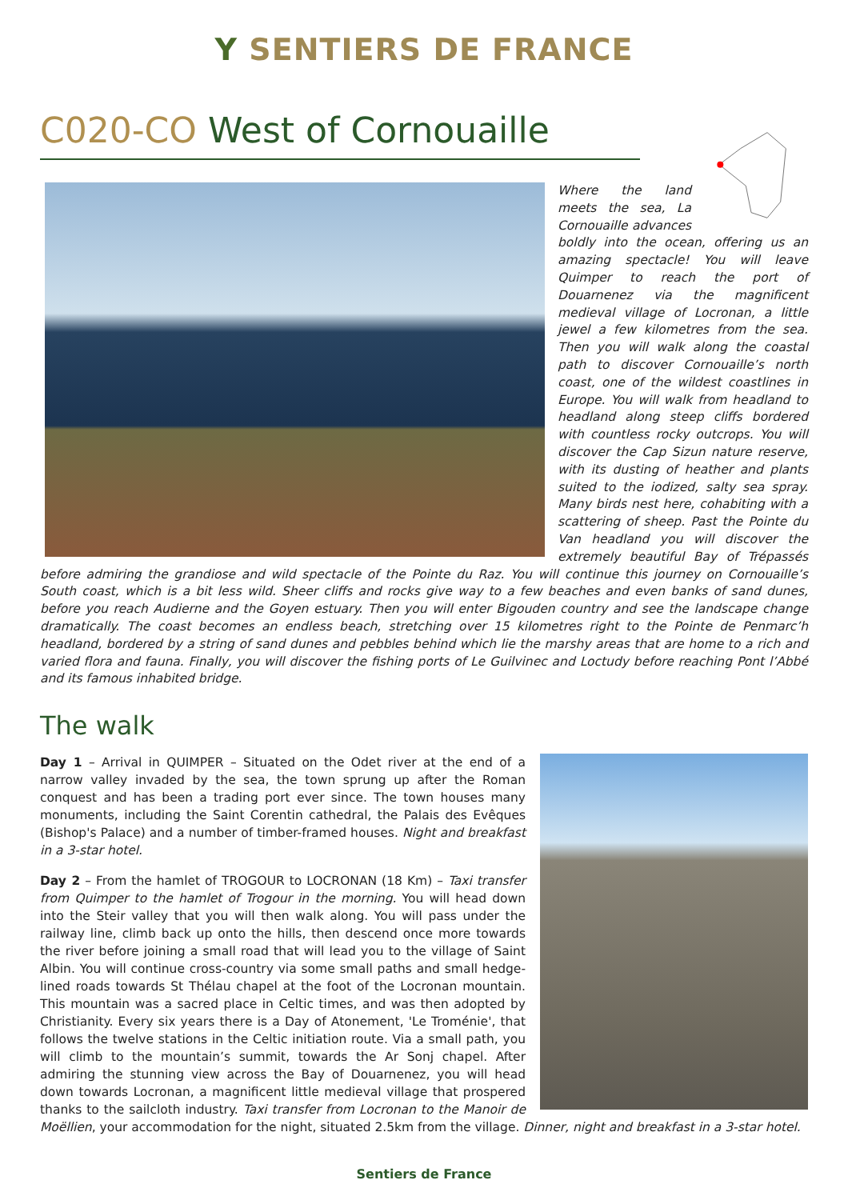Y SENTIERS DE FRANCE
C020-CO West of Cornouaille
Where the land meets the sea, La Cornouaille advances boldly into the ocean, offering us an amazing spectacle! You will leave Quimper to reach the port of Douarnenez via the magnificent medieval village of Locronan, a little jewel a few kilometres from the sea. Then you will walk along the coastal path to discover Cornouaille’s north coast, one of the wildest coastlines in Europe. You will walk from headland to headland along steep cliffs bordered with countless rocky outcrops. You will discover the Cap Sizun nature reserve, with its dusting of heather and plants suited to the iodized, salty sea spray. Many birds nest here, cohabiting with a scattering of sheep. Past the Pointe du Van headland you will discover the extremely beautiful Bay of Trépassés before admiring the grandiose and wild spectacle of the Pointe du Raz. You will continue this journey on Cornouaille’s South coast, which is a bit less wild. Sheer cliffs and rocks give way to a few beaches and even banks of sand dunes, before you reach Audierne and the Goyen estuary. Then you will enter Bigouden country and see the landscape change dramatically. The coast becomes an endless beach, stretching over 15 kilometres right to the Pointe de Penmarc’h headland, bordered by a string of sand dunes and pebbles behind which lie the marshy areas that are home to a rich and varied flora and fauna. Finally, you will discover the fishing ports of Le Guilvinec and Loctudy before reaching Pont l’Abbé and its famous inhabited bridge.
The walk
Day 1 – Arrival in QUIMPER – Situated on the Odet river at the end of a narrow valley invaded by the sea, the town sprung up after the Roman conquest and has been a trading port ever since. The town houses many monuments, including the Saint Corentin cathedral, the Palais des Evêques (Bishop's Palace) and a number of timber-framed houses. Night and breakfast in a 3-star hotel.
Day 2 – From the hamlet of TROGOUR to LOCRONAN (18 Km) – Taxi transfer from Quimper to the hamlet of Trogour in the morning. You will head down into the Steir valley that you will then walk along. You will pass under the railway line, climb back up onto the hills, then descend once more towards the river before joining a small road that will lead you to the village of Saint Albin. You will continue cross-country via some small paths and small hedge-lined roads towards St Thélau chapel at the foot of the Locronan mountain. This mountain was a sacred place in Celtic times, and was then adopted by Christianity. Every six years there is a Day of Atonement, 'Le Troménie', that follows the twelve stations in the Celtic initiation route. Via a small path, you will climb to the mountain’s summit, towards the Ar Sonj chapel. After admiring the stunning view across the Bay of Douarnenez, you will head down towards Locronan, a magnificent little medieval village that prospered thanks to the sailcloth industry. Taxi transfer from Locronan to the Manoir de Moëllien, your accommodation for the night, situated 2.5km from the village. Dinner, night and breakfast in a 3-star hotel.
Sentiers de France